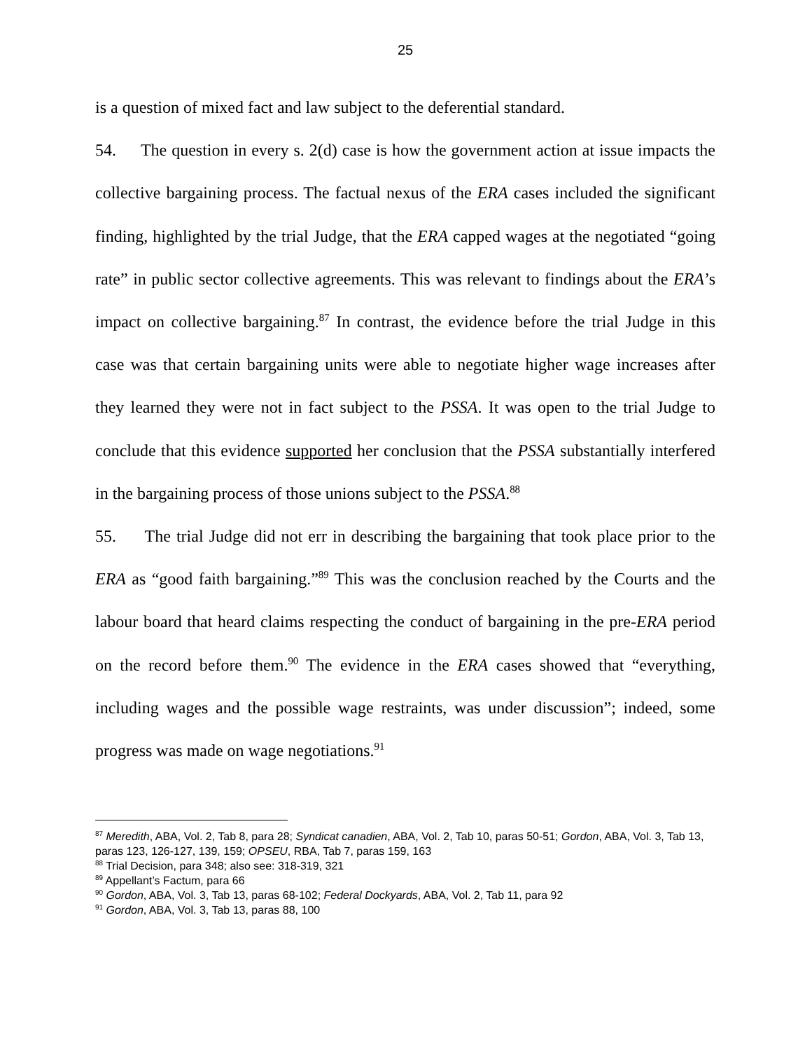25
is a question of mixed fact and law subject to the deferential standard.
54. The question in every s. 2(d) case is how the government action at issue impacts the collective bargaining process. The factual nexus of the ERA cases included the significant finding, highlighted by the trial Judge, that the ERA capped wages at the negotiated “going rate” in public sector collective agreements. This was relevant to findings about the ERA’s impact on collective bargaining.<sup>87</sup> In contrast, the evidence before the trial Judge in this case was that certain bargaining units were able to negotiate higher wage increases after they learned they were not in fact subject to the PSSA. It was open to the trial Judge to conclude that this evidence supported her conclusion that the PSSA substantially interfered in the bargaining process of those unions subject to the PSSA.<sup>88</sup>
55. The trial Judge did not err in describing the bargaining that took place prior to the ERA as “good faith bargaining.”<sup>89</sup> This was the conclusion reached by the Courts and the labour board that heard claims respecting the conduct of bargaining in the pre-ERA period on the record before them.<sup>90</sup> The evidence in the ERA cases showed that “everything, including wages and the possible wage restraints, was under discussion”; indeed, some progress was made on wage negotiations.<sup>91</sup>
<sup>87</sup> Meredith, ABA, Vol. 2, Tab 8, para 28; Syndicat canadien, ABA, Vol. 2, Tab 10, paras 50-51; Gordon, ABA, Vol. 3, Tab 13, paras 123, 126-127, 139, 159; OPSEU, RBA, Tab 7, paras 159, 163
<sup>88</sup> Trial Decision, para 348; also see: 318-319, 321
<sup>89</sup> Appellant’s Factum, para 66
<sup>90</sup> Gordon, ABA, Vol. 3, Tab 13, paras 68-102; Federal Dockyards, ABA, Vol. 2, Tab 11, para 92
<sup>91</sup> Gordon, ABA, Vol. 3, Tab 13, paras 88, 100